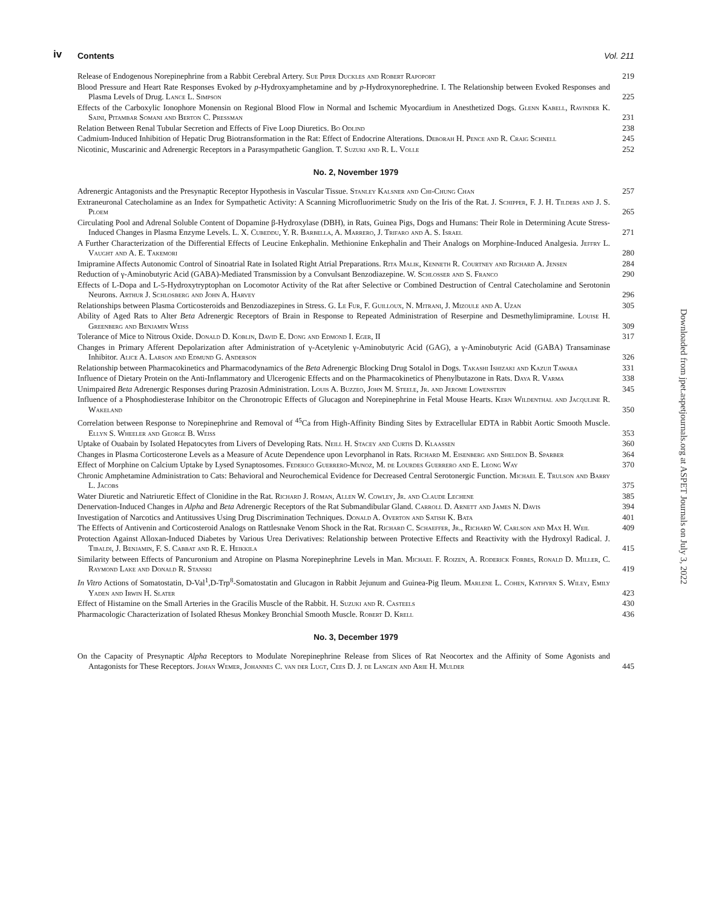iv Contents Vol. 211
Release of Endogenous Norepinephrine from a Rabbit Cerebral Artery. Sue Piper Duckles and Robert Rapoport
219
Blood Pressure and Heart Rate Responses Evoked by p-Hydroxyamphetamine and by p-Hydroxynorephedrine. I. The Relationship between Evoked Responses and Plasma Levels of Drug. Lance L. Simpson
225
Effects of the Carboxylic Ionophore Monensin on Regional Blood Flow in Normal and Ischemic Myocardium in Anesthetized Dogs. Glenn Kabell, Ravinder K. Saini, Pitambar Somani and Berton C. Pressman
231
Relation Between Renal Tubular Secretion and Effects of Five Loop Diuretics. Bo Odlind
238
Cadmium-Induced Inhibition of Hepatic Drug Biotransformation in the Rat: Effect of Endocrine Alterations. Deborah H. Pence and R. Craig Schnell
245
Nicotinic, Muscarinic and Adrenergic Receptors in a Parasympathetic Ganglion. T. Suzuki and R. L. Volle
252
No. 2, November 1979
Adrenergic Antagonists and the Presynaptic Receptor Hypothesis in Vascular Tissue. Stanley Kalsner and Chi-Chung Chan
257
Extraneuronal Catecholamine as an Index for Sympathetic Activity: A Scanning Microfluorimetric Study on the Iris of the Rat. J. Schipper, F. J. H. Tilders and J. S. Ploem
265
Circulating Pool and Adrenal Soluble Content of Dopamine β-Hydroxylase (DBH), in Rats, Guinea Pigs, Dogs and Humans: Their Role in Determining Acute Stress-Induced Changes in Plasma Enzyme Levels. L. X. Cubeddu, Y. R. Barbella, A. Marrero, J. Trifaro and A. S. Israel
271
A Further Characterization of the Differential Effects of Leucine Enkephalin. Methionine Enkephalin and Their Analogs on Morphine-Induced Analgesia. Jeffry L. Vaught and A. E. Takemori
280
Imipramine Affects Autonomic Control of Sinoatrial Rate in Isolated Right Atrial Preparations. Rita Malik, Kenneth R. Courtney and Richard A. Jensen
284
Reduction of γ-Aminobutyric Acid (GABA)-Mediated Transmission by a Convulsant Benzodiazepine. W. Schlosser and S. Franco
290
Effects of L-Dopa and L-5-Hydroxytryptophan on Locomotor Activity of the Rat after Selective or Combined Destruction of Central Catecholamine and Serotonin Neurons. Arthur J. Schlosberg and John A. Harvey
296
Relationships between Plasma Corticosteroids and Benzodiazepines in Stress. G. Le Fur, F. Guilloux, N. Mitrani, J. Mizoule and A. Uzan
305
Ability of Aged Rats to Alter Beta Adrenergic Receptors of Brain in Response to Repeated Administration of Reserpine and Desmethylimipramine. Louise H. Greenberg and Benjamin Weiss
309
Tolerance of Mice to Nitrous Oxide. Donald D. Koblin, David E. Dong and Edmond I. Eger, II
317
Changes in Primary Afferent Depolarization after Administration of γ-Acetylenic γ-Aminobutyric Acid (GAG), a γ-Aminobutyric Acid (GABA) Transaminase Inhibitor. Alice A. Larson and Edmund G. Anderson
326
Relationship between Pharmacokinetics and Pharmacodynamics of the Beta Adrenergic Blocking Drug Sotalol in Dogs. Takashi Ishizaki and Kazuji Tawara
331
Influence of Dietary Protein on the Anti-Inflammatory and Ulcerogenic Effects and on the Pharmacokinetics of Phenylbutazone in Rats. Daya R. Varma
338
Unimpaired Beta Adrenergic Responses during Prazosin Administration. Louis A. Buzzeo, John M. Steele, Jr. and Jerome Lowenstein
345
Influence of a Phosphodiesterase Inhibitor on the Chronotropic Effects of Glucagon and Norepinephrine in Fetal Mouse Hearts. Kern Wildenthal and Jacquline R. Wakeland
350
Correlation between Response to Norepinephrine and Removal of <sup>45</sup>Ca from High-Affinity Binding Sites by Extracellular EDTA in Rabbit Aortic Smooth Muscle. Ellyn S. Wheeler and George B. Weiss
353
Uptake of Ouabain by Isolated Hepatocytes from Livers of Developing Rats. Neill H. Stacey and Curtis D. Klaassen
360
Changes in Plasma Corticosterone Levels as a Measure of Acute Dependence upon Levorphanol in Rats. Richard M. Eisenberg and Sheldon B. Sparber
364
Effect of Morphine on Calcium Uptake by Lysed Synaptosomes. Federico Guerrero-Munoz, M. de Lourdes Guerrero and E. Leong Way
370
Chronic Amphetamine Administration to Cats: Behavioral and Neurochemical Evidence for Decreased Central Serotonergic Function. Michael E. Trulson and Barry L. Jacobs
375
Water Diuretic and Natriuretic Effect of Clonidine in the Rat. Richard J. Roman, Allen W. Cowley, Jr. and Claude Lechene
385
Denervation-Induced Changes in Alpha and Beta Adrenergic Receptors of the Rat Submandibular Gland. Carroll D. Arnett and James N. Davis
394
Investigation of Narcotics and Antitussives Using Drug Discrimination Techniques. Donald A. Overton and Satish K. Bata
401
The Effects of Antivenin and Corticosteroid Analogs on Rattlesnake Venom Shock in the Rat. Richard C. Schaeffer, Jr., Richard W. Carlson and Max H. Weil
409
Protection Against Alloxan-Induced Diabetes by Various Urea Derivatives: Relationship between Protective Effects and Reactivity with the Hydroxyl Radical. J. Tibaldi, J. Benjamin, F. S. Cabbat and R. E. Heikkila
415
Similarity between Effects of Pancuronium and Atropine on Plasma Norepinephrine Levels in Man. Michael F. Roizen, A. Roderick Forbes, Ronald D. Miller, C. Raymond Lake and Donald R. Stanski
419
In Vitro Actions of Somatostatin, D-Val<sup>1</sup>,D-Trp<sup>8</sup>-Somatostatin and Glucagon in Rabbit Jejunum and Guinea-Pig Ileum. Marlene L. Cohen, Kathyrn S. Wiley, Emily Yaden and Irwin H. Slater
423
Effect of Histamine on the Small Arteries in the Gracilis Muscle of the Rabbit. H. Suzuki and R. Casteels
430
Pharmacologic Characterization of Isolated Rhesus Monkey Bronchial Smooth Muscle. Robert D. Krell
436
No. 3, December 1979
On the Capacity of Presynaptic Alpha Receptors to Modulate Norepinephrine Release from Slices of Rat Neocortex and the Affinity of Some Agonists and Antagonists for These Receptors. Johan Wemer, Johannes C. van der Lugt, Cees D. J. de Langen and Arie H. Mulder
445
Downloaded from jpet.aspetjournals.org at ASPET Journals on July 3, 2022